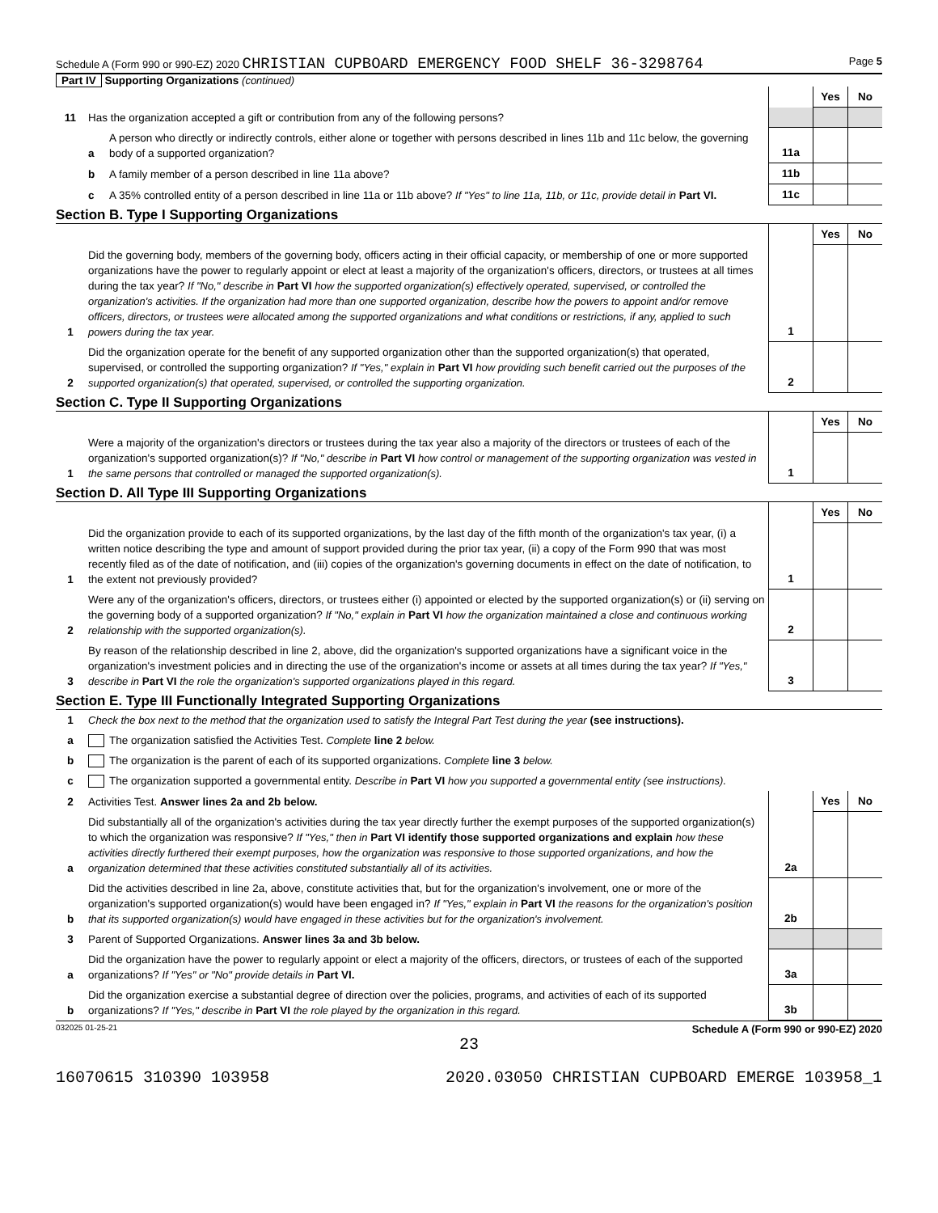Schedule A (Form 990 or 990-EZ) 2020 CHRISTIAN CUPBOARD EMERGENCY FOOD SHELF 36-3298764 Page 5
Part IV Supporting Organizations (continued)
| | | | | Yes | No |
| 11 | Has the organization accepted a gift or contribution from any of the following persons? | | | | |
| | a | A person who directly or indirectly controls, either alone or together with persons described in lines 11b and 11c below, the governing body of a supported organization? | 11a | | |
| | b | A family member of a person described in line 11a above? | 11b | | |
| | c | A 35% controlled entity of a person described in line 11a or 11b above? If "Yes" to line 11a, 11b, or 11c, provide detail in Part VI. | 11c | | |
Section B. Type I Supporting Organizations
| | | | Yes | No |
| 1 | Did the governing body, members of the governing body, officers acting in their official capacity, or membership of one or more supported organizations have the power to regularly appoint or elect at least a majority of the organization's officers, directors, or trustees at all times during the tax year? If "No," describe in Part VI how the supported organization(s) effectively operated, supervised, or controlled the organization's activities. If the organization had more than one supported organization, describe how the powers to appoint and/or remove officers, directors, or trustees were allocated among the supported organizations and what conditions or restrictions, if any, applied to such powers during the tax year. | 1 | | |
| 2 | Did the organization operate for the benefit of any supported organization other than the supported organization(s) that operated, supervised, or controlled the supporting organization? If "Yes," explain in Part VI how providing such benefit carried out the purposes of the supported organization(s) that operated, supervised, or controlled the supporting organization. | 2 | | |
Section C. Type II Supporting Organizations
| | | | Yes | No |
| 1 | Were a majority of the organization's directors or trustees during the tax year also a majority of the directors or trustees of each of the organization's supported organization(s)? If "No," describe in Part VI how control or management of the supporting organization was vested in the same persons that controlled or managed the supported organization(s). | 1 | | |
Section D. All Type III Supporting Organizations
| | | | Yes | No |
| 1 | Did the organization provide to each of its supported organizations, by the last day of the fifth month of the organization's tax year, (i) a written notice describing the type and amount of support provided during the prior tax year, (ii) a copy of the Form 990 that was most recently filed as of the date of notification, and (iii) copies of the organization's governing documents in effect on the date of notification, to the extent not previously provided? | 1 | | |
| 2 | Were any of the organization's officers, directors, or trustees either (i) appointed or elected by the supported organization(s) or (ii) serving on the governing body of a supported organization? If "No," explain in Part VI how the organization maintained a close and continuous working relationship with the supported organization(s). | 2 | | |
| 3 | By reason of the relationship described in line 2, above, did the organization's supported organizations have a significant voice in the organization's investment policies and in directing the use of the organization's income or assets at all times during the tax year? If "Yes," describe in Part VI the role the organization's supported organizations played in this regard. | 3 | | |
Section E. Type III Functionally Integrated Supporting Organizations
| 1 | Check the box next to the method that the organization used to satisfy the Integral Part Test during the year (see instructions). | | | |
| a | The organization satisfied the Activities Test. Complete line 2 below. | | | |
| b | The organization is the parent of each of its supported organizations. Complete line 3 below. | | | |
| c | The organization supported a governmental entity. Describe in Part VI how you supported a governmental entity (see instructions). | | | |
| 2 | Activities Test. Answer lines 2a and 2b below. | | Yes | No |
| a | Did substantially all of the organization's activities during the tax year directly further the exempt purposes of the supported organization(s) to which the organization was responsive? If "Yes," then in Part VI identify those supported organizations and explain how these activities directly furthered their exempt purposes, how the organization was responsive to those supported organizations, and how the organization determined that these activities constituted substantially all of its activities. | 2a | | |
| b | Did the activities described in line 2a, above, constitute activities that, but for the organization's involvement, one or more of the organization's supported organization(s) would have been engaged in? If "Yes," explain in Part VI the reasons for the organization's position that its supported organization(s) would have engaged in these activities but for the organization's involvement. | 2b | | |
| 3 | Parent of Supported Organizations. Answer lines 3a and 3b below. | | | |
| a | Did the organization have the power to regularly appoint or elect a majority of the officers, directors, or trustees of each of the supported organizations? If "Yes" or "No" provide details in Part VI. | 3a | | |
| b | Did the organization exercise a substantial degree of direction over the policies, programs, and activities of each of its supported organizations? If "Yes," describe in Part VI the role played by the organization in this regard. | 3b | | |
032025 01-25-21 Schedule A (Form 990 or 990-EZ) 2020
23
16070615 310390 103958 2020.03050 CHRISTIAN CUPBOARD EMERGE 103958_1